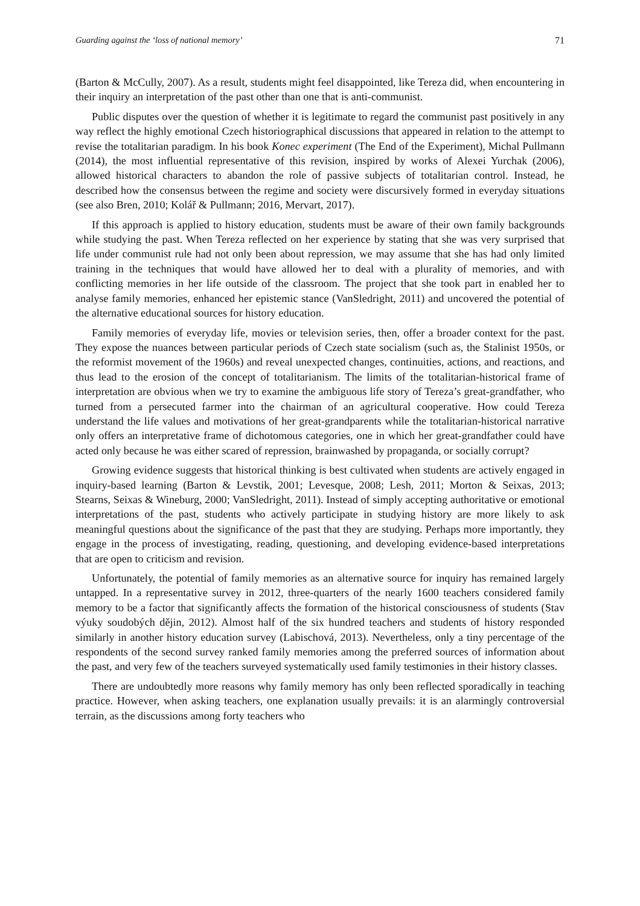Guarding against the ‘loss of national memory’ 71
(Barton & McCully, 2007). As a result, students might feel disappointed, like Tereza did, when encountering in their inquiry an interpretation of the past other than one that is anti-communist.
Public disputes over the question of whether it is legitimate to regard the communist past positively in any way reflect the highly emotional Czech historiographical discussions that appeared in relation to the attempt to revise the totalitarian paradigm. In his book Konec experiment (The End of the Experiment), Michal Pullmann (2014), the most influential representative of this revision, inspired by works of Alexei Yurchak (2006), allowed historical characters to abandon the role of passive subjects of totalitarian control. Instead, he described how the consensus between the regime and society were discursively formed in everyday situations (see also Bren, 2010; Kolář & Pullmann; 2016, Mervart, 2017).
If this approach is applied to history education, students must be aware of their own family backgrounds while studying the past. When Tereza reflected on her experience by stating that she was very surprised that life under communist rule had not only been about repression, we may assume that she has had only limited training in the techniques that would have allowed her to deal with a plurality of memories, and with conflicting memories in her life outside of the classroom. The project that she took part in enabled her to analyse family memories, enhanced her epistemic stance (VanSledright, 2011) and uncovered the potential of the alternative educational sources for history education.
Family memories of everyday life, movies or television series, then, offer a broader context for the past. They expose the nuances between particular periods of Czech state socialism (such as, the Stalinist 1950s, or the reformist movement of the 1960s) and reveal unexpected changes, continuities, actions, and reactions, and thus lead to the erosion of the concept of totalitarianism. The limits of the totalitarian-historical frame of interpretation are obvious when we try to examine the ambiguous life story of Tereza’s great-grandfather, who turned from a persecuted farmer into the chairman of an agricultural cooperative. How could Tereza understand the life values and motivations of her great-grandparents while the totalitarian-historical narrative only offers an interpretative frame of dichotomous categories, one in which her great-grandfather could have acted only because he was either scared of repression, brainwashed by propaganda, or socially corrupt?
Growing evidence suggests that historical thinking is best cultivated when students are actively engaged in inquiry-based learning (Barton & Levstik, 2001; Levesque, 2008; Lesh, 2011; Morton & Seixas, 2013; Stearns, Seixas & Wineburg, 2000; VanSledright, 2011). Instead of simply accepting authoritative or emotional interpretations of the past, students who actively participate in studying history are more likely to ask meaningful questions about the significance of the past that they are studying. Perhaps more importantly, they engage in the process of investigating, reading, questioning, and developing evidence-based interpretations that are open to criticism and revision.
Unfortunately, the potential of family memories as an alternative source for inquiry has remained largely untapped. In a representative survey in 2012, three-quarters of the nearly 1600 teachers considered family memory to be a factor that significantly affects the formation of the historical consciousness of students (Stav výuky soudobých dějin, 2012). Almost half of the six hundred teachers and students of history responded similarly in another history education survey (Labischová, 2013). Nevertheless, only a tiny percentage of the respondents of the second survey ranked family memories among the preferred sources of information about the past, and very few of the teachers surveyed systematically used family testimonies in their history classes.
There are undoubtedly more reasons why family memory has only been reflected sporadically in teaching practice. However, when asking teachers, one explanation usually prevails: it is an alarmingly controversial terrain, as the discussions among forty teachers who